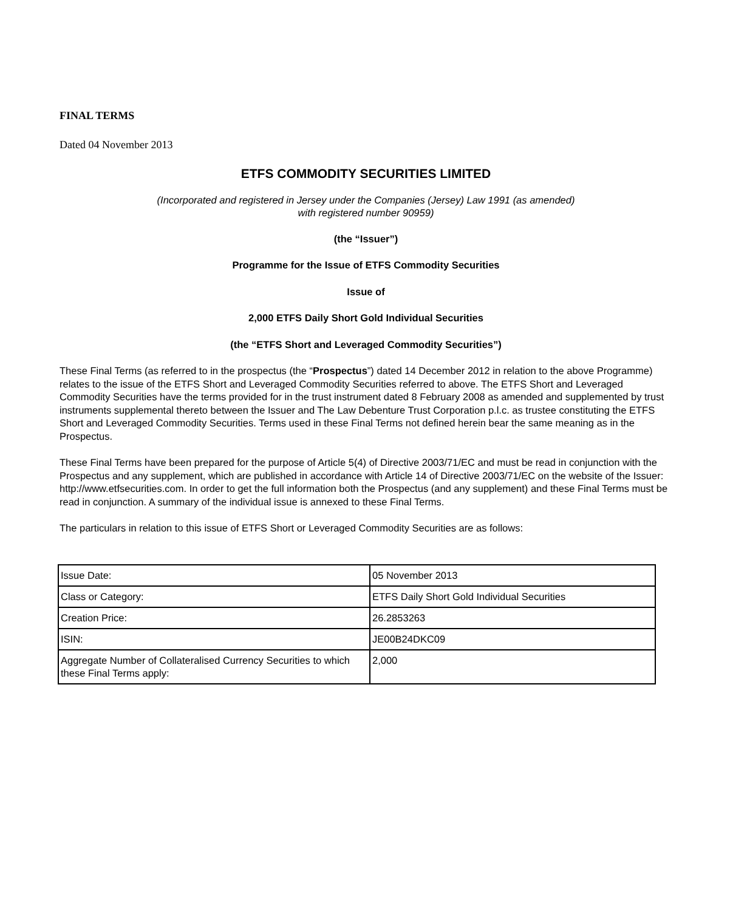FINAL TERMS
Dated 04 November 2013
ETFS COMMODITY SECURITIES LIMITED
(Incorporated and registered in Jersey under the Companies (Jersey) Law 1991 (as amended)
with registered number 90959)
(the “Issuer”)
Programme for the Issue of ETFS Commodity Securities
Issue of
2,000 ETFS Daily Short Gold Individual Securities
(the “ETFS Short and Leveraged Commodity Securities”)
These Final Terms (as referred to in the prospectus (the “Prospectus”) dated 14 December 2012 in relation to the above Programme) relates to the issue of the ETFS Short and Leveraged Commodity Securities referred to above. The ETFS Short and Leveraged Commodity Securities have the terms provided for in the trust instrument dated 8 February 2008 as amended and supplemented by trust instruments supplemental thereto between the Issuer and The Law Debenture Trust Corporation p.l.c. as trustee constituting the ETFS Short and Leveraged Commodity Securities. Terms used in these Final Terms not defined herein bear the same meaning as in the Prospectus.
These Final Terms have been prepared for the purpose of Article 5(4) of Directive 2003/71/EC and must be read in conjunction with the Prospectus and any supplement, which are published in accordance with Article 14 of Directive 2003/71/EC on the website of the Issuer: http://www.etfsecurities.com. In order to get the full information both the Prospectus (and any supplement) and these Final Terms must be read in conjunction. A summary of the individual issue is annexed to these Final Terms.
The particulars in relation to this issue of ETFS Short or Leveraged Commodity Securities are as follows:
| Issue Date: | 05 November 2013 |
| Class or Category: | ETFS Daily Short Gold Individual Securities |
| Creation Price: | 26.2853263 |
| ISIN: | JE00B24DKC09 |
| Aggregate Number of Collateralised Currency Securities to which these Final Terms apply: | 2,000 |